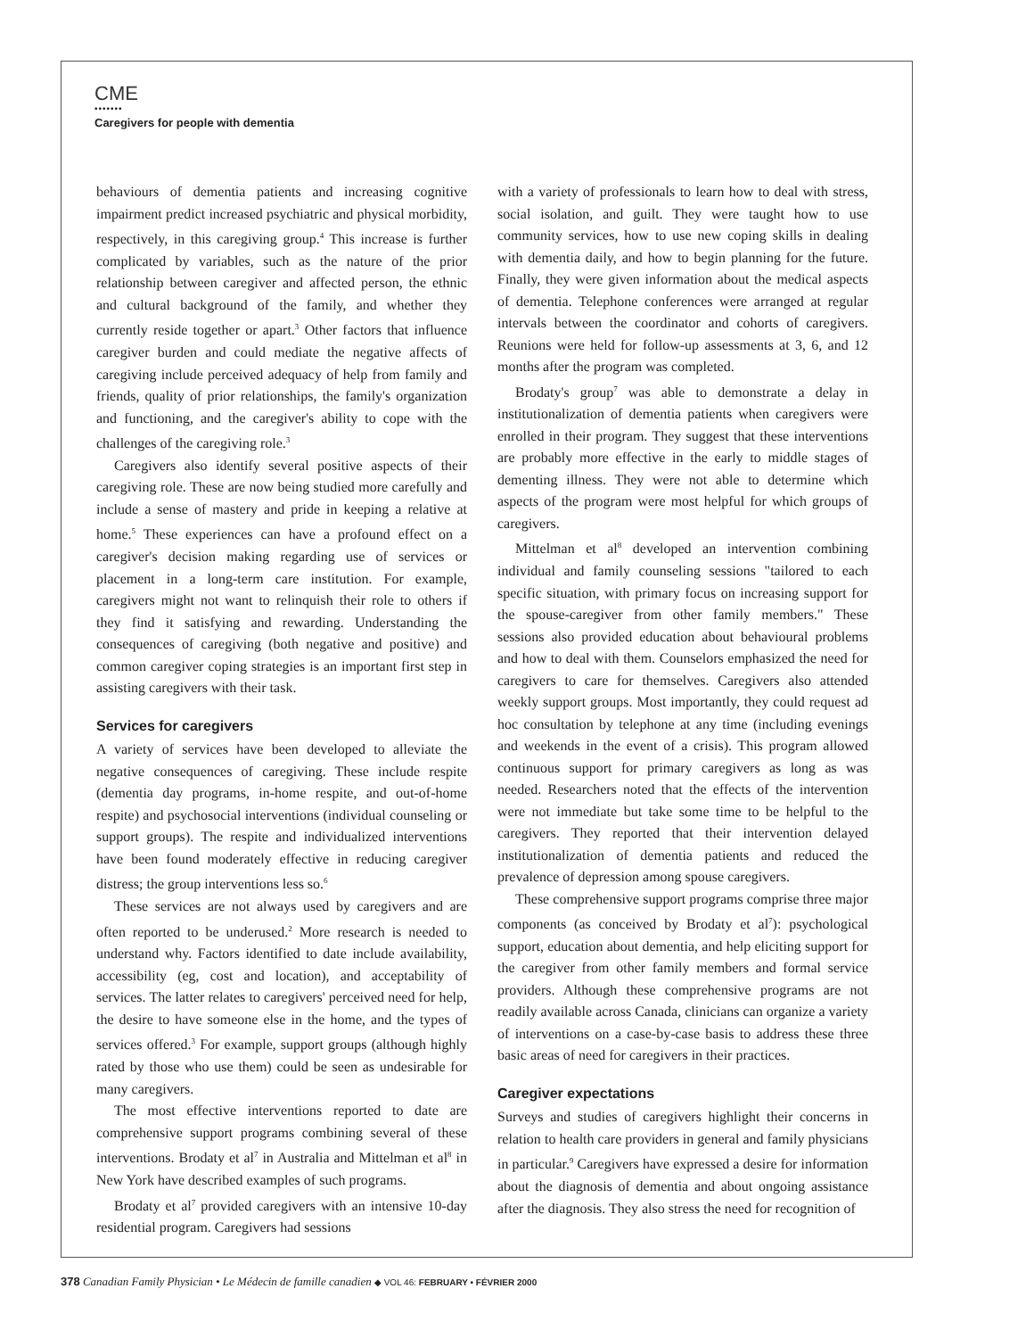CME
•••••••
Caregivers for people with dementia
behaviours of dementia patients and increasing cognitive impairment predict increased psychiatric and physical morbidity, respectively, in this caregiving group.<sup>4</sup> This increase is further complicated by variables, such as the nature of the prior relationship between caregiver and affected person, the ethnic and cultural background of the family, and whether they currently reside together or apart.<sup>3</sup> Other factors that influence caregiver burden and could mediate the negative affects of caregiving include perceived adequacy of help from family and friends, quality of prior relationships, the family's organization and functioning, and the caregiver's ability to cope with the challenges of the caregiving role.<sup>3</sup>
Caregivers also identify several positive aspects of their caregiving role. These are now being studied more carefully and include a sense of mastery and pride in keeping a relative at home.<sup>5</sup> These experiences can have a profound effect on a caregiver's decision making regarding use of services or placement in a long-term care institution. For example, caregivers might not want to relinquish their role to others if they find it satisfying and rewarding. Understanding the consequences of caregiving (both negative and positive) and common caregiver coping strategies is an important first step in assisting caregivers with their task.
Services for caregivers
A variety of services have been developed to alleviate the negative consequences of caregiving. These include respite (dementia day programs, in-home respite, and out-of-home respite) and psychosocial interventions (individual counseling or support groups). The respite and individualized interventions have been found moderately effective in reducing caregiver distress; the group interventions less so.<sup>6</sup>
These services are not always used by caregivers and are often reported to be underused.<sup>2</sup> More research is needed to understand why. Factors identified to date include availability, accessibility (eg, cost and location), and acceptability of services. The latter relates to caregivers' perceived need for help, the desire to have someone else in the home, and the types of services offered.<sup>3</sup> For example, support groups (although highly rated by those who use them) could be seen as undesirable for many caregivers.
The most effective interventions reported to date are comprehensive support programs combining several of these interventions. Brodaty et al<sup>7</sup> in Australia and Mittelman et al<sup>8</sup> in New York have described examples of such programs.
Brodaty et al<sup>7</sup> provided caregivers with an intensive 10-day residential program. Caregivers had sessions
with a variety of professionals to learn how to deal with stress, social isolation, and guilt. They were taught how to use community services, how to use new coping skills in dealing with dementia daily, and how to begin planning for the future. Finally, they were given information about the medical aspects of dementia. Telephone conferences were arranged at regular intervals between the coordinator and cohorts of caregivers. Reunions were held for follow-up assessments at 3, 6, and 12 months after the program was completed.
Brodaty's group<sup>7</sup> was able to demonstrate a delay in institutionalization of dementia patients when caregivers were enrolled in their program. They suggest that these interventions are probably more effective in the early to middle stages of dementing illness. They were not able to determine which aspects of the program were most helpful for which groups of caregivers.
Mittelman et al<sup>8</sup> developed an intervention combining individual and family counseling sessions "tailored to each specific situation, with primary focus on increasing support for the spouse-caregiver from other family members." These sessions also provided education about behavioural problems and how to deal with them. Counselors emphasized the need for caregivers to care for themselves. Caregivers also attended weekly support groups. Most importantly, they could request ad hoc consultation by telephone at any time (including evenings and weekends in the event of a crisis). This program allowed continuous support for primary caregivers as long as was needed. Researchers noted that the effects of the intervention were not immediate but take some time to be helpful to the caregivers. They reported that their intervention delayed institutionalization of dementia patients and reduced the prevalence of depression among spouse caregivers.
These comprehensive support programs comprise three major components (as conceived by Brodaty et al<sup>7</sup>): psychological support, education about dementia, and help eliciting support for the caregiver from other family members and formal service providers. Although these comprehensive programs are not readily available across Canada, clinicians can organize a variety of interventions on a case-by-case basis to address these three basic areas of need for caregivers in their practices.
Caregiver expectations
Surveys and studies of caregivers highlight their concerns in relation to health care providers in general and family physicians in particular.<sup>9</sup> Caregivers have expressed a desire for information about the diagnosis of dementia and about ongoing assistance after the diagnosis. They also stress the need for recognition of
378 Canadian Family Physician • Le Médecin de famille canadien ◆ VOL 46: FEBRUARY • FÉVRIER 2000